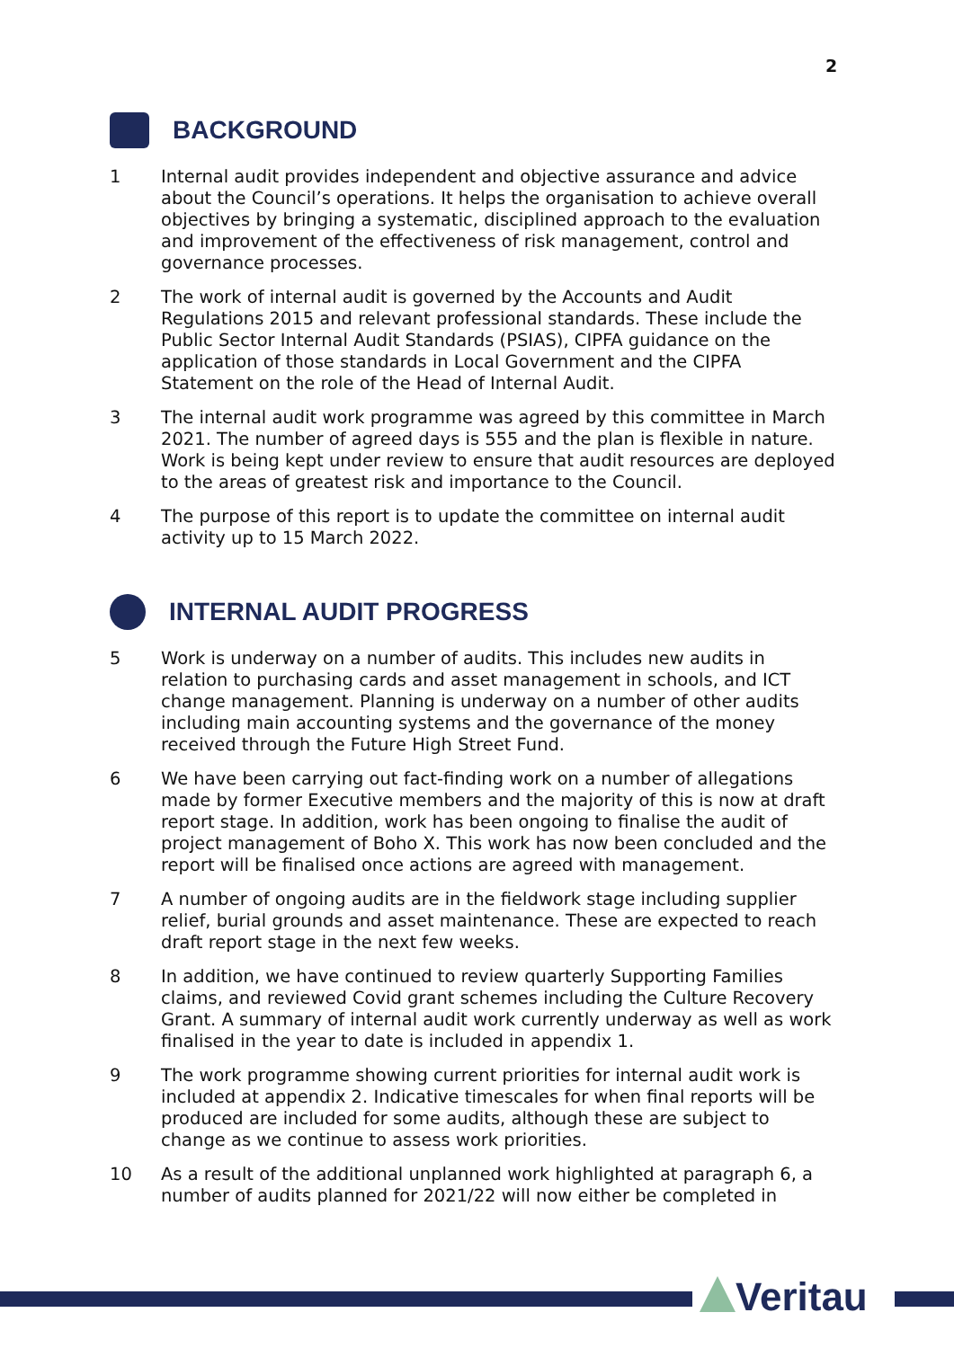2
BACKGROUND
1 Internal audit provides independent and objective assurance and advice about the Council’s operations. It helps the organisation to achieve overall objectives by bringing a systematic, disciplined approach to the evaluation and improvement of the effectiveness of risk management, control and governance processes.
2 The work of internal audit is governed by the Accounts and Audit Regulations 2015 and relevant professional standards. These include the Public Sector Internal Audit Standards (PSIAS), CIPFA guidance on the application of those standards in Local Government and the CIPFA Statement on the role of the Head of Internal Audit.
3 The internal audit work programme was agreed by this committee in March 2021. The number of agreed days is 555 and the plan is flexible in nature. Work is being kept under review to ensure that audit resources are deployed to the areas of greatest risk and importance to the Council.
4 The purpose of this report is to update the committee on internal audit activity up to 15 March 2022.
INTERNAL AUDIT PROGRESS
5 Work is underway on a number of audits. This includes new audits in relation to purchasing cards and asset management in schools, and ICT change management. Planning is underway on a number of other audits including main accounting systems and the governance of the money received through the Future High Street Fund.
6 We have been carrying out fact-finding work on a number of allegations made by former Executive members and the majority of this is now at draft report stage. In addition, work has been ongoing to finalise the audit of project management of Boho X. This work has now been concluded and the report will be finalised once actions are agreed with management.
7 A number of ongoing audits are in the fieldwork stage including supplier relief, burial grounds and asset maintenance. These are expected to reach draft report stage in the next few weeks.
8 In addition, we have continued to review quarterly Supporting Families claims, and reviewed Covid grant schemes including the Culture Recovery Grant. A summary of internal audit work currently underway as well as work finalised in the year to date is included in appendix 1.
9 The work programme showing current priorities for internal audit work is included at appendix 2. Indicative timescales for when final reports will be produced are included for some audits, although these are subject to change as we continue to assess work priorities.
10 As a result of the additional unplanned work highlighted at paragraph 6, a number of audits planned for 2021/22 will now either be completed in
Veritau